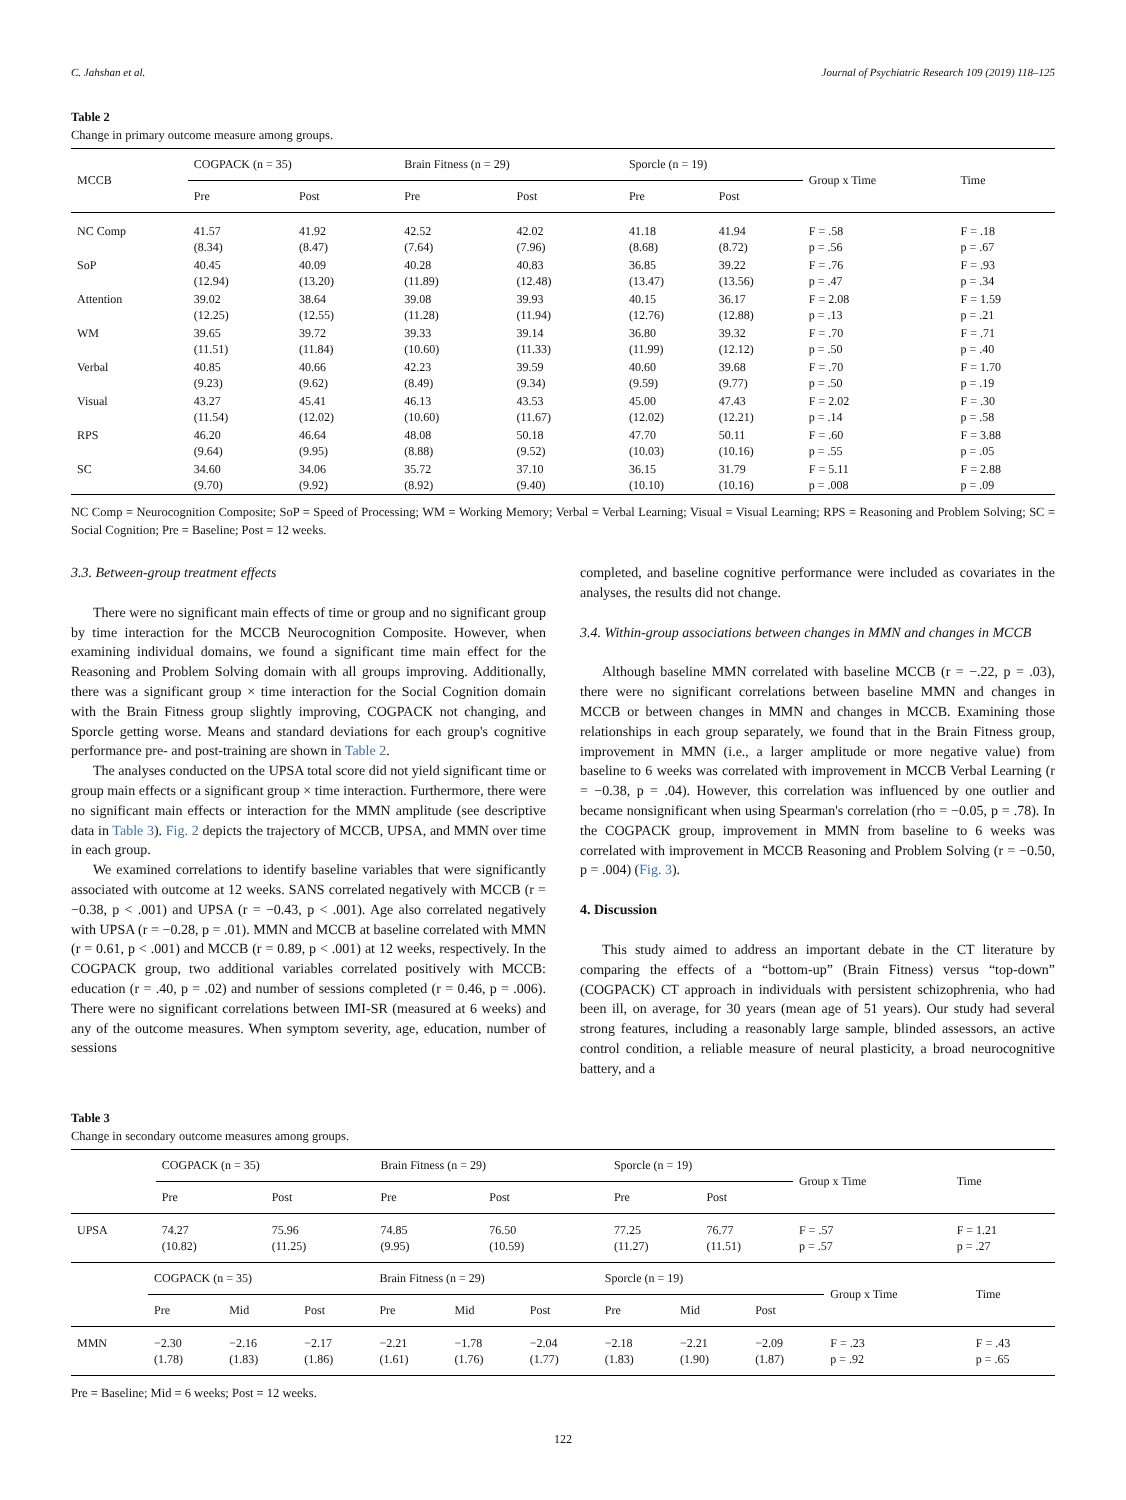C. Jahshan et al. Journal of Psychiatric Research 109 (2019) 118–125
Table 2
Change in primary outcome measure among groups.
| MCCB | COGPACK (n = 35) | | Brain Fitness (n = 29) | | Sporcle (n = 19) | | Group x Time | Time |
| --- | --- | --- | --- | --- | --- | --- | --- | --- |
| | Pre | Post | Pre | Post | Pre | Post | | |
| NC Comp | 41.57 (8.34) | 41.92 (8.47) | 42.52 (7.64) | 42.02 (7.96) | 41.18 (8.68) | 41.94 (8.72) | F = .58 p = .56 | F = .18 p = .67 |
| SoP | 40.45 (12.94) | 40.09 (13.20) | 40.28 (11.89) | 40.83 (12.48) | 36.85 (13.47) | 39.22 (13.56) | F = .76 p = .47 | F = .93 p = .34 |
| Attention | 39.02 (12.25) | 38.64 (12.55) | 39.08 (11.28) | 39.93 (11.94) | 40.15 (12.76) | 36.17 (12.88) | F = 2.08 p = .13 | F = 1.59 p = .21 |
| WM | 39.65 (11.51) | 39.72 (11.84) | 39.33 (10.60) | 39.14 (11.33) | 36.80 (11.99) | 39.32 (12.12) | F = .70 p = .50 | F = .71 p = .40 |
| Verbal | 40.85 (9.23) | 40.66 (9.62) | 42.23 (8.49) | 39.59 (9.34) | 40.60 (9.59) | 39.68 (9.77) | F = .70 p = .50 | F = 1.70 p = .19 |
| Visual | 43.27 (11.54) | 45.41 (12.02) | 46.13 (10.60) | 43.53 (11.67) | 45.00 (12.02) | 47.43 (12.21) | F = 2.02 p = .14 | F = .30 p = .58 |
| RPS | 46.20 (9.64) | 46.64 (9.95) | 48.08 (8.88) | 50.18 (9.52) | 47.70 (10.03) | 50.11 (10.16) | F = .60 p = .55 | F = 3.88 p = .05 |
| SC | 34.60 (9.70) | 34.06 (9.92) | 35.72 (8.92) | 37.10 (9.40) | 36.15 (10.10) | 31.79 (10.16) | F = 5.11 p = .008 | F = 2.88 p = .09 |
NC Comp = Neurocognition Composite; SoP = Speed of Processing; WM = Working Memory; Verbal = Verbal Learning; Visual = Visual Learning; RPS = Reasoning and Problem Solving; SC = Social Cognition; Pre = Baseline; Post = 12 weeks.
3.3. Between-group treatment effects
There were no significant main effects of time or group and no significant group by time interaction for the MCCB Neurocognition Composite. However, when examining individual domains, we found a significant time main effect for the Reasoning and Problem Solving domain with all groups improving. Additionally, there was a significant group × time interaction for the Social Cognition domain with the Brain Fitness group slightly improving, COGPACK not changing, and Sporcle getting worse. Means and standard deviations for each group's cognitive performance pre- and post-training are shown in Table 2.
The analyses conducted on the UPSA total score did not yield significant time or group main effects or a significant group × time interaction. Furthermore, there were no significant main effects or interaction for the MMN amplitude (see descriptive data in Table 3). Fig. 2 depicts the trajectory of MCCB, UPSA, and MMN over time in each group.
We examined correlations to identify baseline variables that were significantly associated with outcome at 12 weeks. SANS correlated negatively with MCCB (r = −0.38, p < .001) and UPSA (r = −0.43, p < .001). Age also correlated negatively with UPSA (r = −0.28, p = .01). MMN and MCCB at baseline correlated with MMN (r = 0.61, p < .001) and MCCB (r = 0.89, p < .001) at 12 weeks, respectively. In the COGPACK group, two additional variables correlated positively with MCCB: education (r = .40, p = .02) and number of sessions completed (r = 0.46, p = .006). There were no significant correlations between IMI-SR (measured at 6 weeks) and any of the outcome measures. When symptom severity, age, education, number of sessions
completed, and baseline cognitive performance were included as covariates in the analyses, the results did not change.
3.4. Within-group associations between changes in MMN and changes in MCCB
Although baseline MMN correlated with baseline MCCB (r = −.22, p = .03), there were no significant correlations between baseline MMN and changes in MCCB or between changes in MMN and changes in MCCB. Examining those relationships in each group separately, we found that in the Brain Fitness group, improvement in MMN (i.e., a larger amplitude or more negative value) from baseline to 6 weeks was correlated with improvement in MCCB Verbal Learning (r = −0.38, p = .04). However, this correlation was influenced by one outlier and became nonsignificant when using Spearman's correlation (rho = −0.05, p = .78). In the COGPACK group, improvement in MMN from baseline to 6 weeks was correlated with improvement in MCCB Reasoning and Problem Solving (r = −0.50, p = .004) (Fig. 3).
4. Discussion
This study aimed to address an important debate in the CT literature by comparing the effects of a “bottom-up” (Brain Fitness) versus “top-down” (COGPACK) CT approach in individuals with persistent schizophrenia, who had been ill, on average, for 30 years (mean age of 51 years). Our study had several strong features, including a reasonably large sample, blinded assessors, an active control condition, a reliable measure of neural plasticity, a broad neurocognitive battery, and a
Table 3
Change in secondary outcome measures among groups.
| | COGPACK (n = 35) | | Brain Fitness (n = 29) | | Sporcle (n = 19) | | Group x Time | Time |
| --- | --- | --- | --- | --- | --- | --- | --- | --- |
| | Pre | Post | Pre | Post | Pre | Post | | |
| UPSA | 74.27 (10.82) | 75.96 (11.25) | 74.85 (9.95) | 76.50 (10.59) | 77.25 (11.27) | 76.77 (11.51) | F = .57 p = .57 | F = 1.21 p = .27 |
| | COGPACK (n = 35) | | | Brain Fitness (n = 29) | | | Sporcle (n = 19) | | | Group x Time | Time |
| --- | --- | --- | --- | --- | --- | --- | --- | --- | --- | --- | --- |
| | Pre | Mid | Post | Pre | Mid | Post | Pre | Mid | Post | | |
| MMN | −2.30 (1.78) | −2.16 (1.83) | −2.17 (1.86) | −2.21 (1.61) | −1.78 (1.76) | −2.04 (1.77) | −2.18 (1.83) | −2.21 (1.90) | −2.09 (1.87) | F = .23 p = .92 | F = .43 p = .65 |
Pre = Baseline; Mid = 6 weeks; Post = 12 weeks.
122